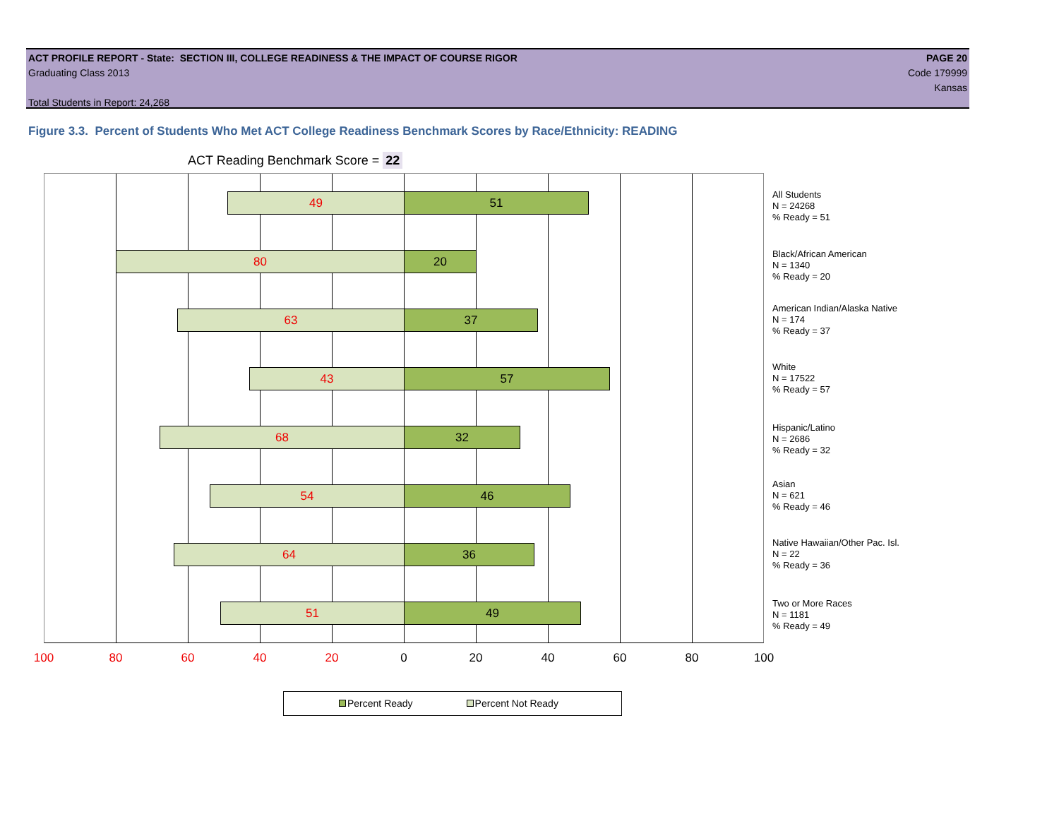ACT PROFILE REPORT - State: SECTION III, COLLEGE READINESS & THE IMPACT OF COURSE RIGOR PAGE 20
Graduating Class 2013 Code 179999
Kansas
Total Students in Report: 24,268
Figure 3.3. Percent of Students Who Met ACT College Readiness Benchmark Scores by Race/Ethnicity: READING
ACT Reading Benchmark Score = 22
49 51
80 20
63 37
43 57
68 32
54 46
64 36
51 49
All Students
N = 24268
% Ready = 51
Black/African American
N = 1340
% Ready = 20
American Indian/Alaska Native
N = 174
% Ready = 37
White
N = 17522
% Ready = 57
Hispanic/Latino
N = 2686
% Ready = 32
Asian
N = 621
% Ready = 46
Native Hawaiian/Other Pac. Isl.
N = 22
% Ready = 36
Two or More Races
N = 1181
% Ready = 49
100 80 60 40 20 0 20 40 60 80 100
Percent Ready Percent Not Ready